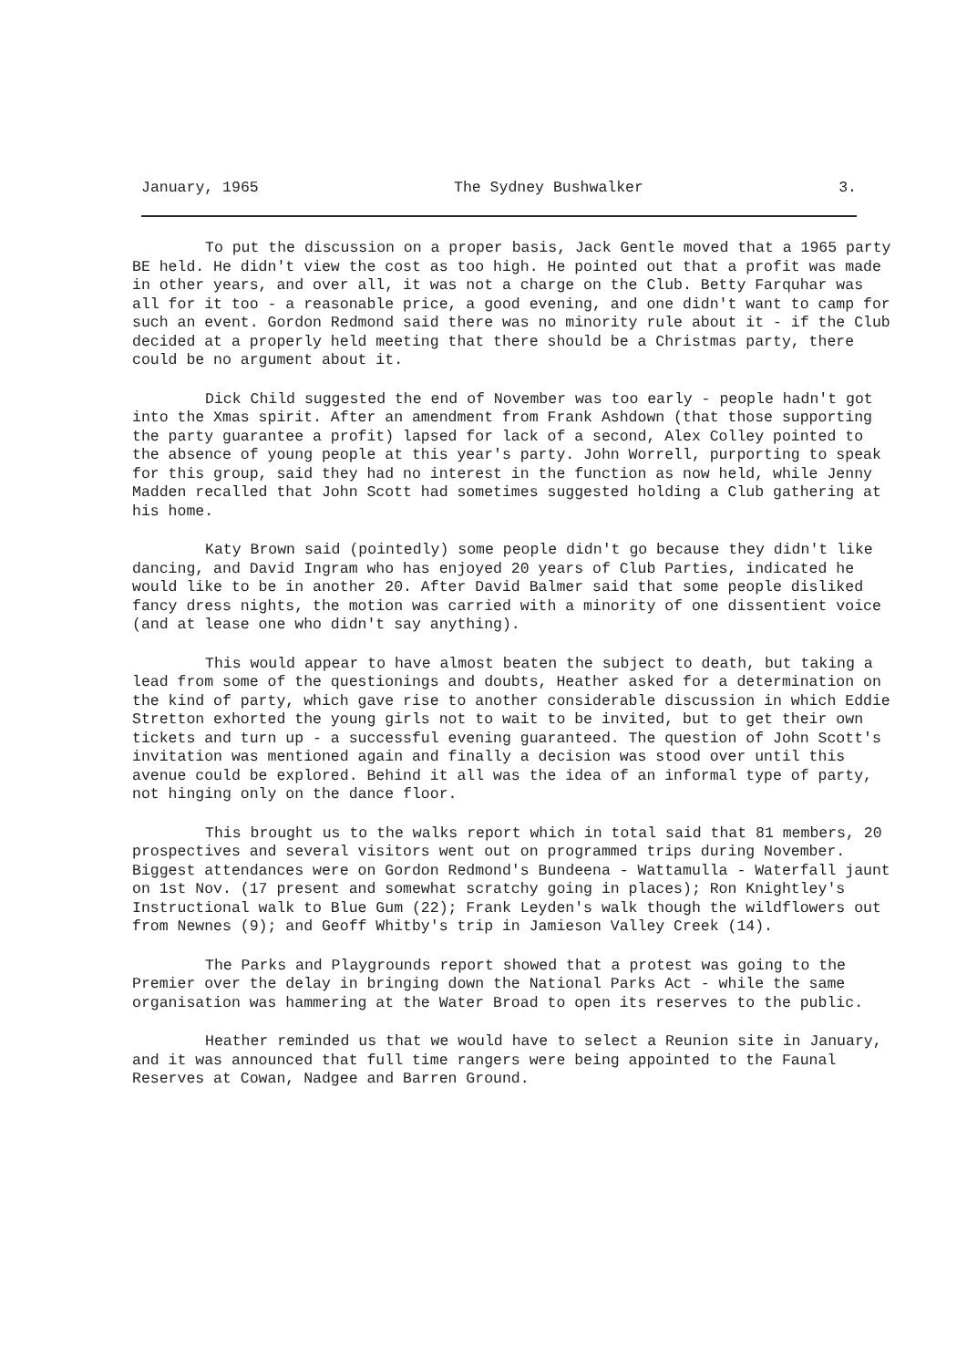January, 1965 The Sydney Bushwalker 3.
To put the discussion on a proper basis, Jack Gentle moved that a 1965 party BE held. He didn't view the cost as too high. He pointed out that a profit was made in other years, and over all, it was not a charge on the Club. Betty Farquhar was all for it too - a reasonable price, a good evening, and one didn't want to camp for such an event. Gordon Redmond said there was no minority rule about it - if the Club decided at a properly held meeting that there should be a Christmas party, there could be no argument about it.
Dick Child suggested the end of November was too early - people hadn't got into the Xmas spirit. After an amendment from Frank Ashdown (that those supporting the party guarantee a profit) lapsed for lack of a second, Alex Colley pointed to the absence of young people at this year's party. John Worrell, purporting to speak for this group, said they had no interest in the function as now held, while Jenny Madden recalled that John Scott had sometimes suggested holding a Club gathering at his home.
Katy Brown said (pointedly) some people didn't go because they didn't like dancing, and David Ingram who has enjoyed 20 years of Club Parties, indicated he would like to be in another 20. After David Balmer said that some people disliked fancy dress nights, the motion was carried with a minority of one dissentient voice (and at lease one who didn't say anything).
This would appear to have almost beaten the subject to death, but taking a lead from some of the questionings and doubts, Heather asked for a determination on the kind of party, which gave rise to another considerable discussion in which Eddie Stretton exhorted the young girls not to wait to be invited, but to get their own tickets and turn up - a successful evening guaranteed. The question of John Scott's invitation was mentioned again and finally a decision was stood over until this avenue could be explored. Behind it all was the idea of an informal type of party, not hinging only on the dance floor.
This brought us to the walks report which in total said that 81 members, 20 prospectives and several visitors went out on programmed trips during November. Biggest attendances were on Gordon Redmond's Bundeena - Wattamulla - Waterfall jaunt on 1st Nov. (17 present and somewhat scratchy going in places); Ron Knightley's Instructional walk to Blue Gum (22); Frank Leyden's walk though the wildflowers out from Newnes (9); and Geoff Whitby's trip in Jamieson Valley Creek (14).
The Parks and Playgrounds report showed that a protest was going to the Premier over the delay in bringing down the National Parks Act - while the same organisation was hammering at the Water Broad to open its reserves to the public.
Heather reminded us that we would have to select a Reunion site in January, and it was announced that full time rangers were being appointed to the Faunal Reserves at Cowan, Nadgee and Barren Ground.